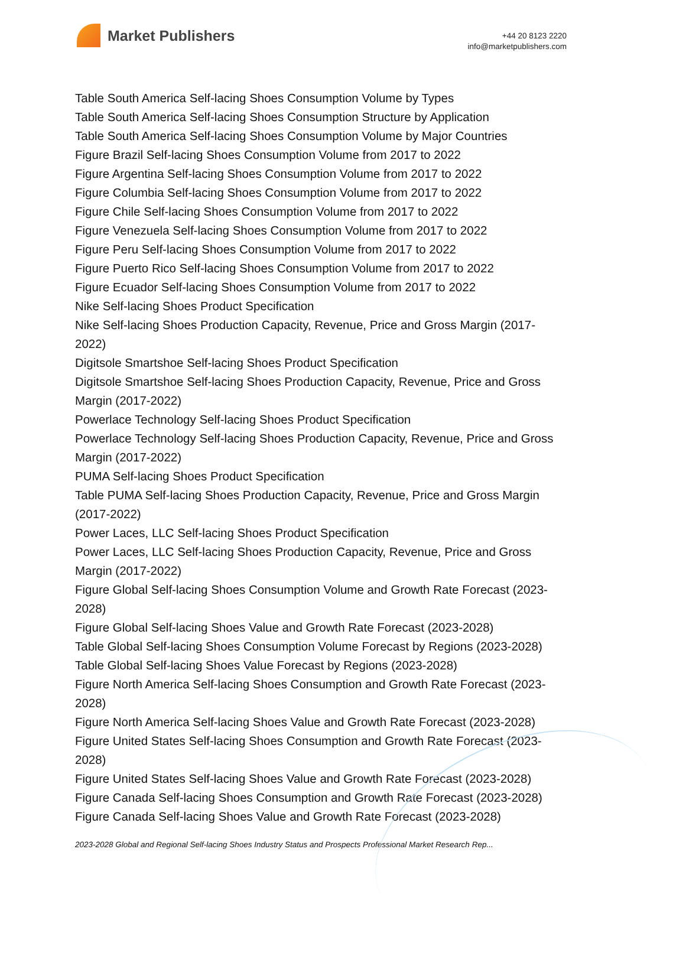Market Publishers
+44 20 8123 2220
info@marketpublishers.com
Table South America Self-lacing Shoes Consumption Volume by Types
Table South America Self-lacing Shoes Consumption Structure by Application
Table South America Self-lacing Shoes Consumption Volume by Major Countries
Figure Brazil Self-lacing Shoes Consumption Volume from 2017 to 2022
Figure Argentina Self-lacing Shoes Consumption Volume from 2017 to 2022
Figure Columbia Self-lacing Shoes Consumption Volume from 2017 to 2022
Figure Chile Self-lacing Shoes Consumption Volume from 2017 to 2022
Figure Venezuela Self-lacing Shoes Consumption Volume from 2017 to 2022
Figure Peru Self-lacing Shoes Consumption Volume from 2017 to 2022
Figure Puerto Rico Self-lacing Shoes Consumption Volume from 2017 to 2022
Figure Ecuador Self-lacing Shoes Consumption Volume from 2017 to 2022
Nike Self-lacing Shoes Product Specification
Nike Self-lacing Shoes Production Capacity, Revenue, Price and Gross Margin (2017-2022)
Digitsole Smartshoe Self-lacing Shoes Product Specification
Digitsole Smartshoe Self-lacing Shoes Production Capacity, Revenue, Price and Gross Margin (2017-2022)
Powerlace Technology Self-lacing Shoes Product Specification
Powerlace Technology Self-lacing Shoes Production Capacity, Revenue, Price and Gross Margin (2017-2022)
PUMA Self-lacing Shoes Product Specification
Table PUMA Self-lacing Shoes Production Capacity, Revenue, Price and Gross Margin (2017-2022)
Power Laces, LLC Self-lacing Shoes Product Specification
Power Laces, LLC Self-lacing Shoes Production Capacity, Revenue, Price and Gross Margin (2017-2022)
Figure Global Self-lacing Shoes Consumption Volume and Growth Rate Forecast (2023-2028)
Figure Global Self-lacing Shoes Value and Growth Rate Forecast (2023-2028)
Table Global Self-lacing Shoes Consumption Volume Forecast by Regions (2023-2028)
Table Global Self-lacing Shoes Value Forecast by Regions (2023-2028)
Figure North America Self-lacing Shoes Consumption and Growth Rate Forecast (2023-2028)
Figure North America Self-lacing Shoes Value and Growth Rate Forecast (2023-2028)
Figure United States Self-lacing Shoes Consumption and Growth Rate Forecast (2023-2028)
Figure United States Self-lacing Shoes Value and Growth Rate Forecast (2023-2028)
Figure Canada Self-lacing Shoes Consumption and Growth Rate Forecast (2023-2028)
Figure Canada Self-lacing Shoes Value and Growth Rate Forecast (2023-2028)
2023-2028 Global and Regional Self-lacing Shoes Industry Status and Prospects Professional Market Research Rep...